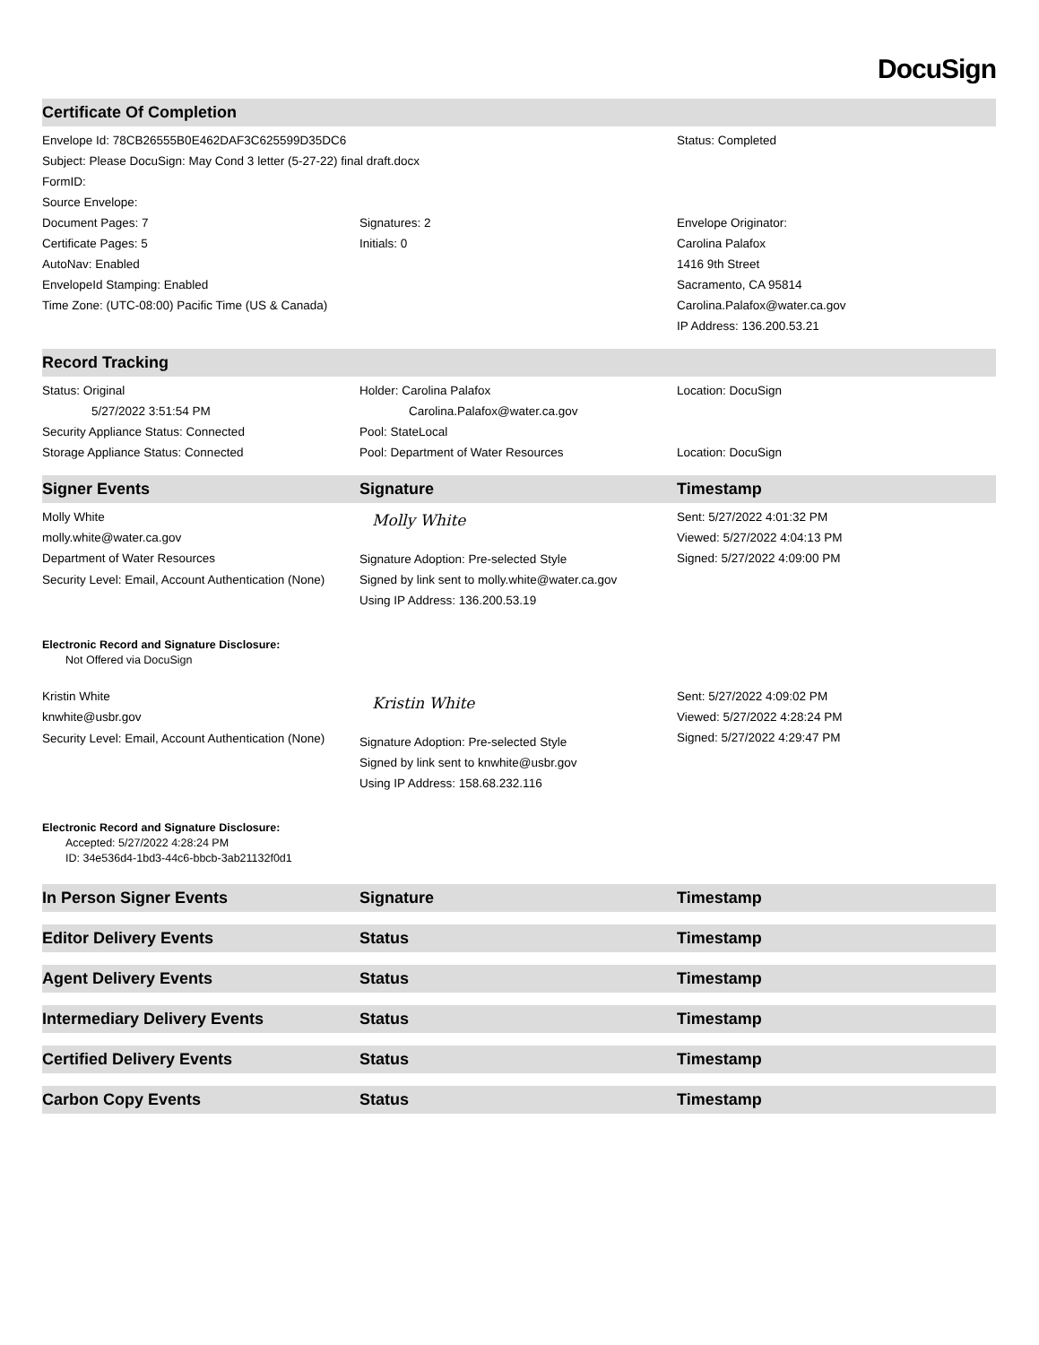DocuSign
| Certificate Of Completion | | |
| --- | --- | --- |
| Envelope Id: 78CB26555B0E462DAF3C625599D35DC6 | | Status: Completed |
| Subject: Please DocuSign: May Cond 3 letter (5-27-22) final draft.docx | | |
| FormID: | | |
| Source Envelope: | | |
| Document Pages: 7 | Signatures: 2 | Envelope Originator: |
| Certificate Pages: 5 | Initials: 0 | Carolina Palafox |
| AutoNav: Enabled | | 1416 9th Street |
| EnvelopeId Stamping: Enabled | | Sacramento, CA 95814 |
| Time Zone: (UTC-08:00) Pacific Time (US & Canada) | | Carolina.Palafox@water.ca.gov |
| | | IP Address: 136.200.53.21 |
| Record Tracking | | |
| Status: Original | Holder: Carolina Palafox | Location: DocuSign |
| 5/27/2022 3:51:54 PM | Carolina.Palafox@water.ca.gov | |
| Security Appliance Status: Connected | Pool: StateLocal | |
| Storage Appliance Status: Connected | Pool: Department of Water Resources | Location: DocuSign |
| Signer Events | Signature | Timestamp |
| Molly White molly.white@water.ca.gov Department of Water Resources Security Level: Email, Account Authentication (None) | Molly White Signature Adoption: Pre-selected Style Signed by link sent to molly.white@water.ca.gov Using IP Address: 136.200.53.19 | Sent: 5/27/2022 4:01:32 PM Viewed: 5/27/2022 4:04:13 PM Signed: 5/27/2022 4:09:00 PM |
| Electronic Record and Signature Disclosure: Not Offered via DocuSign | | |
| Kristin White knwhite@usbr.gov Security Level: Email, Account Authentication (None) | Kristin White Signature Adoption: Pre-selected Style Signed by link sent to knwhite@usbr.gov Using IP Address: 158.68.232.116 | Sent: 5/27/2022 4:09:02 PM Viewed: 5/27/2022 4:28:24 PM Signed: 5/27/2022 4:29:47 PM |
| Electronic Record and Signature Disclosure: Accepted: 5/27/2022 4:28:24 PM ID: 34e536d4-1bd3-44c6-bbcb-3ab21132f0d1 | | |
| In Person Signer Events | Signature | Timestamp |
| Editor Delivery Events | Status | Timestamp |
| Agent Delivery Events | Status | Timestamp |
| Intermediary Delivery Events | Status | Timestamp |
| Certified Delivery Events | Status | Timestamp |
| Carbon Copy Events | Status | Timestamp |